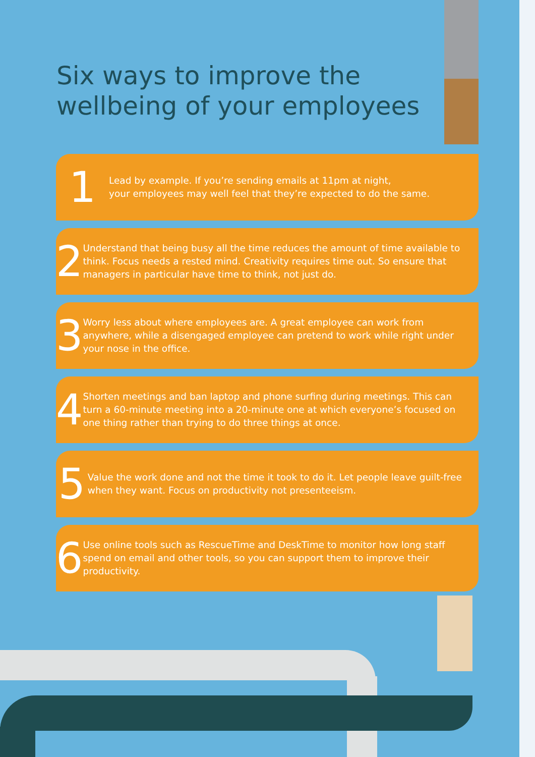Six ways to improve the
wellbeing of your employees
1
Lead by example. If you’re sending emails at 11pm at night,
your employees may well feel that they’re expected to do the same.
2
Understand that being busy all the time reduces the amount of time available to think. Focus needs a rested mind. Creativity requires time out. So ensure that managers in particular have time to think, not just do.
3
Worry less about where employees are. A great employee can work from anywhere, while a disengaged employee can pretend to work while right under your nose in the office.
4
Shorten meetings and ban laptop and phone surfing during meetings. This can turn a 60-minute meeting into a 20-minute one at which everyone’s focused on one thing rather than trying to do three things at once.
5
Value the work done and not the time it took to do it. Let people leave guilt-free when they want. Focus on productivity not presenteeism.
6
Use online tools such as RescueTime and DeskTime to monitor how long staff spend on email and other tools, so you can support them to improve their productivity.